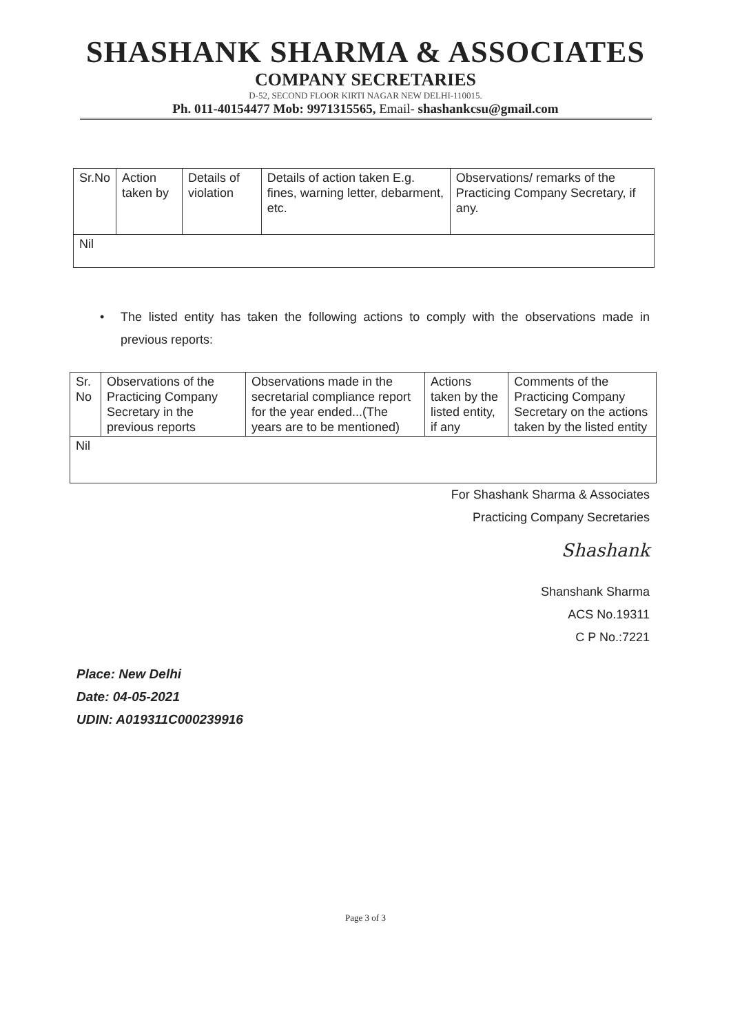SHASHANK SHARMA & ASSOCIATES
COMPANY SECRETARIES
D-52, SECOND FLOOR KIRTI NAGAR NEW DELHI-110015.
Ph. 011-40154477 Mob: 9971315565, Email- shashankcsu@gmail.com
| Sr.No | Action taken by | Details of violation | Details of action taken E.g. fines, warning letter, debarment, etc. | Observations/ remarks of the Practicing Company Secretary, if any. |
| Nil | | | | |
• The listed entity has taken the following actions to comply with the observations made in previous reports:
| Sr. No | Observations of the Practicing Company Secretary in the previous reports | Observations made in the secretarial compliance report for the year ended...(The years are to be mentioned) | Actions taken by the listed entity, if any | Comments of the Practicing Company Secretary on the actions taken by the listed entity |
| Nil | | | | |
For Shashank Sharma & Associates
Practicing Company Secretaries
Shashank
Shanshank Sharma
ACS No.19311
C P No.:7221
Place: New Delhi
Date: 04-05-2021
UDIN: A019311C000239916
Page 3 of 3